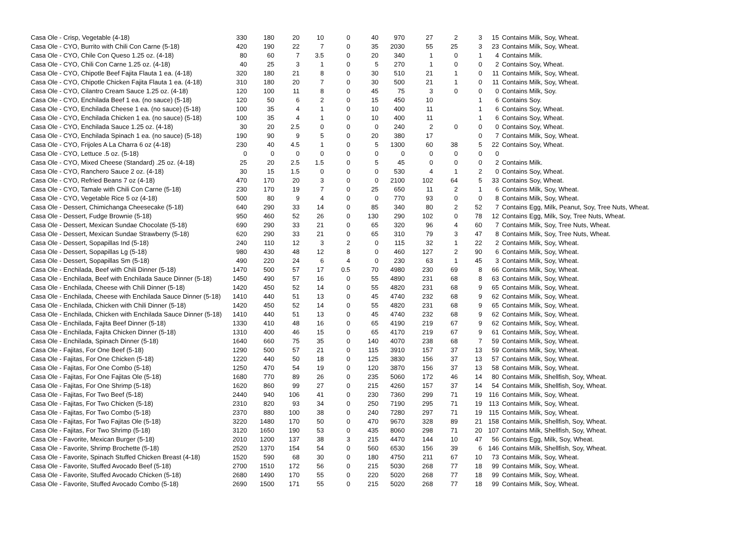| Casa Ole - Crisp, Vegetable (4-18) | 330 | 180 | 20 | 10 | 0 | 40 | 970 | 27 | 2 | 3 | 15 | Contains Milk, Soy, Wheat. |
| Casa Ole - CYO, Burrito with Chili Con Carne (5-18) | 420 | 190 | 22 | 7 | 0 | 35 | 2030 | 55 | 25 | 3 | 23 | Contains Milk, Soy, Wheat. |
| Casa Ole - CYO, Chile Con Queso 1.25 oz. (4-18) | 80 | 60 | 7 | 3.5 | 0 | 20 | 340 | 1 | 0 | 1 | 4 | Contains Milk. |
| Casa Ole - CYO, Chili Con Carne 1.25 oz. (4-18) | 40 | 25 | 3 | 1 | 0 | 5 | 270 | 1 | 0 | 0 | 2 | Contains Soy, Wheat. |
| Casa Ole - CYO, Chipotle Beef Fajita Flauta 1 ea. (4-18) | 320 | 180 | 21 | 8 | 0 | 30 | 510 | 21 | 1 | 0 | 11 | Contains Milk, Soy, Wheat. |
| Casa Ole - CYO, Chipotle Chicken Fajita Flauta 1 ea. (4-18) | 310 | 180 | 20 | 7 | 0 | 30 | 500 | 21 | 1 | 0 | 11 | Contains Milk, Soy, Wheat. |
| Casa Ole - CYO, Cilantro Cream Sauce 1.25 oz. (4-18) | 120 | 100 | 11 | 8 | 0 | 45 | 75 | 3 | 0 | 0 | 0 | Contains Milk, Soy. |
| Casa Ole - CYO, Enchilada Beef 1 ea. (no sauce) (5-18) | 120 | 50 | 6 | 2 | 0 | 15 | 450 | 10 | | 1 | 6 | Contains Soy. |
| Casa Ole - CYO, Enchilada Cheese 1 ea. (no sauce) (5-18) | 100 | 35 | 4 | 1 | 0 | 10 | 400 | 11 | | 1 | 6 | Contains Soy, Wheat. |
| Casa Ole - CYO, Enchilada Chicken 1 ea. (no sauce) (5-18) | 100 | 35 | 4 | 1 | 0 | 10 | 400 | 11 | | 1 | 6 | Contains Soy, Wheat. |
| Casa Ole - CYO, Enchilada Sauce 1.25 oz. (4-18) | 30 | 20 | 2.5 | 0 | 0 | 0 | 240 | 2 | 0 | 0 | 0 | Contains Soy, Wheat. |
| Casa Ole - CYO, Enchilada Spinach 1 ea. (no sauce) (5-18) | 190 | 90 | 9 | 5 | 0 | 20 | 380 | 17 | | 0 | 7 | Contains Milk, Soy, Wheat. |
| Casa Ole - CYO, Frijoles A La Charra 6 oz (4-18) | 230 | 40 | 4.5 | 1 | 0 | 5 | 1300 | 60 | 38 | 5 | 22 | Contains Soy, Wheat. |
| Casa Ole - CYO, Lettuce .5 oz. (5-18) | 0 | 0 | 0 | 0 | 0 | 0 | 0 | 0 | 0 | 0 | 0 | |
| Casa Ole - CYO, Mixed Cheese (Standard) .25 oz. (4-18) | 25 | 20 | 2.5 | 1.5 | 0 | 5 | 45 | 0 | 0 | 0 | 2 | Contains Milk. |
| Casa Ole - CYO, Ranchero Sauce 2 oz. (4-18) | 30 | 15 | 1.5 | 0 | 0 | 0 | 530 | 4 | 1 | 2 | 0 | Contains Soy, Wheat. |
| Casa Ole - CYO, Refried Beans 7 oz (4-18) | 470 | 170 | 20 | 3 | 0 | 0 | 2100 | 102 | 64 | 5 | 33 | Contains Soy, Wheat. |
| Casa Ole - CYO, Tamale with Chili Con Carne (5-18) | 230 | 170 | 19 | 7 | 0 | 25 | 650 | 11 | 2 | 1 | 6 | Contains Milk, Soy, Wheat. |
| Casa Ole - CYO, Vegetable Rice 5 oz (4-18) | 500 | 80 | 9 | 4 | 0 | 0 | 770 | 93 | 0 | 0 | 8 | Contains Milk, Soy, Wheat. |
| Casa Ole - Dessert, Chimichanga Cheesecake (5-18) | 640 | 290 | 33 | 14 | 0 | 85 | 340 | 80 | 2 | 52 | 7 | Contains Egg, Milk, Peanut, Soy, Tree Nuts, Wheat. |
| Casa Ole - Dessert, Fudge Brownie (5-18) | 950 | 460 | 52 | 26 | 0 | 130 | 290 | 102 | 0 | 78 | 12 | Contains Egg, Milk, Soy, Tree Nuts, Wheat. |
| Casa Ole - Dessert, Mexican Sundae Chocolate (5-18) | 690 | 290 | 33 | 21 | 0 | 65 | 320 | 96 | 4 | 60 | 7 | Contains Milk, Soy, Tree Nuts, Wheat. |
| Casa Ole - Dessert, Mexican Sundae Strawberry (5-18) | 620 | 290 | 33 | 21 | 0 | 65 | 310 | 79 | 3 | 47 | 8 | Contains Milk, Soy, Tree Nuts, Wheat. |
| Casa Ole - Dessert, Sopapillas Ind (5-18) | 240 | 110 | 12 | 3 | 2 | 0 | 115 | 32 | 1 | 22 | 2 | Contains Milk, Soy, Wheat. |
| Casa Ole - Dessert, Sopapillas Lg (5-18) | 980 | 430 | 48 | 12 | 8 | 0 | 460 | 127 | 2 | 90 | 6 | Contains Milk, Soy, Wheat. |
| Casa Ole - Dessert, Sopapillas Sm (5-18) | 490 | 220 | 24 | 6 | 4 | 0 | 230 | 63 | 1 | 45 | 3 | Contains Milk, Soy, Wheat. |
| Casa Ole - Enchilada, Beef with Chili Dinner (5-18) | 1470 | 500 | 57 | 17 | 0.5 | 70 | 4980 | 230 | 69 | 8 | 66 | Contains Milk, Soy, Wheat. |
| Casa Ole - Enchilada, Beef with Enchilada Sauce Dinner (5-18) | 1450 | 490 | 57 | 16 | 0 | 55 | 4890 | 231 | 68 | 8 | 63 | Contains Milk, Soy, Wheat. |
| Casa Ole - Enchilada, Cheese with Chili Dinner (5-18) | 1420 | 450 | 52 | 14 | 0 | 55 | 4820 | 231 | 68 | 9 | 65 | Contains Milk, Soy, Wheat. |
| Casa Ole - Enchilada, Cheese with Enchilada Sauce Dinner (5-18) | 1410 | 440 | 51 | 13 | 0 | 45 | 4740 | 232 | 68 | 9 | 62 | Contains Milk, Soy, Wheat. |
| Casa Ole - Enchilada, Chicken with Chili Dinner (5-18) | 1420 | 450 | 52 | 14 | 0 | 55 | 4820 | 231 | 68 | 9 | 65 | Contains Milk, Soy, Wheat. |
| Casa Ole - Enchilada, Chicken with Enchilada Sauce Dinner (5-18) | 1410 | 440 | 51 | 13 | 0 | 45 | 4740 | 232 | 68 | 9 | 62 | Contains Milk, Soy, Wheat. |
| Casa Ole - Enchilada, Fajita Beef Dinner (5-18) | 1330 | 410 | 48 | 16 | 0 | 65 | 4190 | 219 | 67 | 9 | 62 | Contains Milk, Soy, Wheat. |
| Casa Ole - Enchilada, Fajita Chicken Dinner (5-18) | 1310 | 400 | 46 | 15 | 0 | 65 | 4170 | 219 | 67 | 9 | 61 | Contains Milk, Soy, Wheat. |
| Casa Ole - Enchilada, Spinach Dinner (5-18) | 1640 | 660 | 75 | 35 | 0 | 140 | 4070 | 238 | 68 | 7 | 59 | Contains Milk, Soy, Wheat. |
| Casa Ole - Fajitas, For One Beef (5-18) | 1290 | 500 | 57 | 21 | 0 | 115 | 3910 | 157 | 37 | 13 | 59 | Contains Milk, Soy, Wheat. |
| Casa Ole - Fajitas, For One Chicken (5-18) | 1220 | 440 | 50 | 18 | 0 | 125 | 3830 | 156 | 37 | 13 | 57 | Contains Milk, Soy, Wheat. |
| Casa Ole - Fajitas, For One Combo (5-18) | 1250 | 470 | 54 | 19 | 0 | 120 | 3870 | 156 | 37 | 13 | 58 | Contains Milk, Soy, Wheat. |
| Casa Ole - Fajitas, For One Fajitas Ole (5-18) | 1680 | 770 | 89 | 26 | 0 | 235 | 5060 | 172 | 46 | 14 | 80 | Contains Milk, Shellfish, Soy, Wheat. |
| Casa Ole - Fajitas, For One Shrimp (5-18) | 1620 | 860 | 99 | 27 | 0 | 215 | 4260 | 157 | 37 | 14 | 54 | Contains Milk, Shellfish, Soy, Wheat. |
| Casa Ole - Fajitas, For Two Beef (5-18) | 2440 | 940 | 106 | 41 | 0 | 230 | 7360 | 299 | 71 | 19 | 116 | Contains Milk, Soy, Wheat. |
| Casa Ole - Fajitas, For Two Chicken (5-18) | 2310 | 820 | 93 | 34 | 0 | 250 | 7190 | 295 | 71 | 19 | 113 | Contains Milk, Soy, Wheat. |
| Casa Ole - Fajitas, For Two Combo (5-18) | 2370 | 880 | 100 | 38 | 0 | 240 | 7280 | 297 | 71 | 19 | 115 | Contains Milk, Soy, Wheat. |
| Casa Ole - Fajitas, For Two Fajitas Ole (5-18) | 3220 | 1480 | 170 | 50 | 0 | 470 | 9670 | 328 | 89 | 21 | 158 | Contains Milk, Shellfish, Soy, Wheat. |
| Casa Ole - Fajitas, For Two Shrimp (5-18) | 3120 | 1650 | 190 | 53 | 0 | 435 | 8060 | 298 | 71 | 20 | 107 | Contains Milk, Shellfish, Soy, Wheat. |
| Casa Ole - Favorite, Mexican Burger (5-18) | 2010 | 1200 | 137 | 38 | 3 | 215 | 4470 | 144 | 10 | 47 | 56 | Contains Egg, Milk, Soy, Wheat. |
| Casa Ole - Favorite, Shrimp Brochette (5-18) | 2520 | 1370 | 154 | 54 | 0 | 560 | 6530 | 156 | 39 | 6 | 146 | Contains Milk, Shellfish, Soy, Wheat. |
| Casa Ole - Favorite, Spinach Stuffed Chicken Breast (4-18) | 1520 | 590 | 68 | 30 | 0 | 180 | 4750 | 211 | 67 | 10 | 73 | Contains Milk, Soy, Wheat. |
| Casa Ole - Favorite, Stuffed Avocado Beef (5-18) | 2700 | 1510 | 172 | 56 | 0 | 215 | 5030 | 268 | 77 | 18 | 99 | Contains Milk, Soy, Wheat. |
| Casa Ole - Favorite, Stuffed Avocado Chicken (5-18) | 2680 | 1490 | 170 | 55 | 0 | 220 | 5020 | 268 | 77 | 18 | 99 | Contains Milk, Soy, Wheat. |
| Casa Ole - Favorite, Stuffed Avocado Combo (5-18) | 2690 | 1500 | 171 | 55 | 0 | 215 | 5020 | 268 | 77 | 18 | 99 | Contains Milk, Soy, Wheat. |